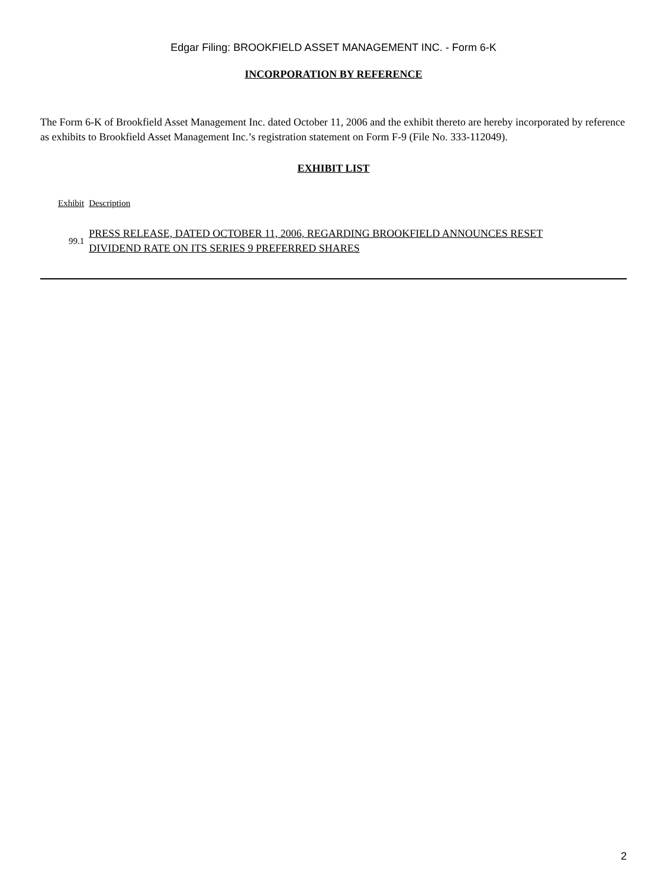Edgar Filing: BROOKFIELD ASSET MANAGEMENT INC. - Form 6-K
INCORPORATION BY REFERENCE
The Form 6-K of Brookfield Asset Management Inc. dated October 11, 2006 and the exhibit thereto are hereby incorporated by reference as exhibits to Brookfield Asset Management Inc.’s registration statement on Form F-9 (File No. 333-112049).
EXHIBIT LIST
| Exhibit | Description |
| --- | --- |
| 99.1 | PRESS RELEASE, DATED OCTOBER 11, 2006, REGARDING BROOKFIELD ANNOUNCES RESET DIVIDEND RATE ON ITS SERIES 9 PREFERRED SHARES |
2